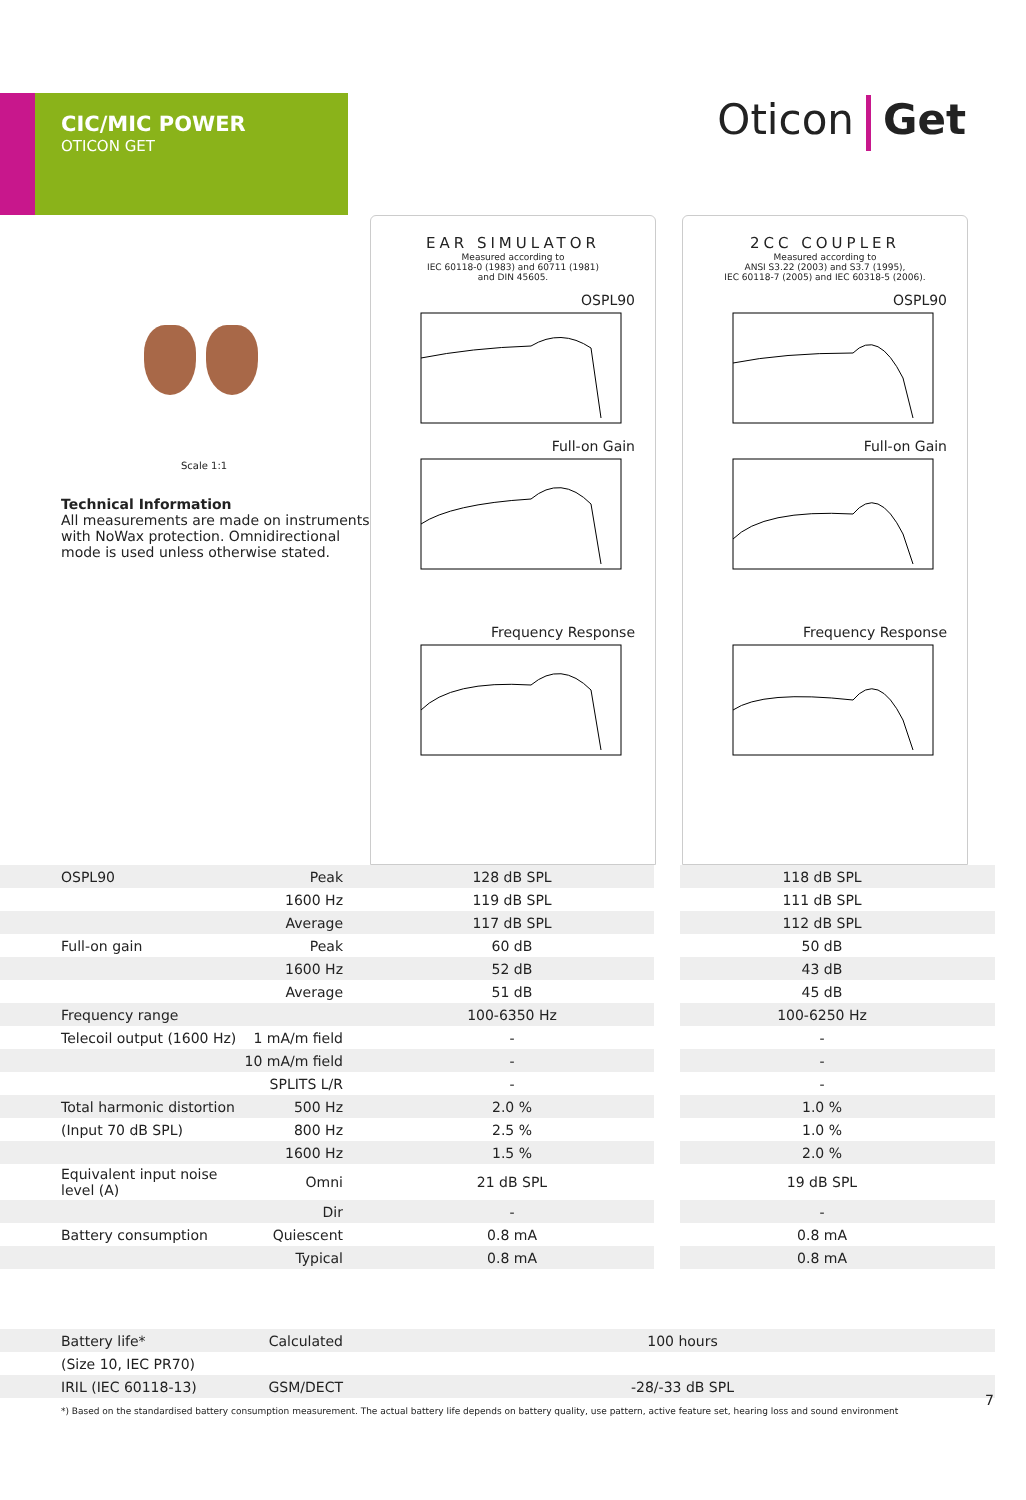CIC/MIC POWER
OTICON GET
Oticon Get
Scale 1:1
Technical Information
All measurements are made on instruments with NoWax protection. Omnidirectional mode is used unless otherwise stated.
EAR SIMULATOR
Measured according to
IEC 60118-0 (1983) and 60711 (1981)
and DIN 45605.
OSPL90
Full-on Gain
Frequency Response
2CC COUPLER
Measured according to
ANSI S3.22 (2003) and S3.7 (1995),
IEC 60118-7 (2005) and IEC 60318-5 (2006).
OSPL90
Full-on Gain
Frequency Response
| OSPL90 | Peak | 128 dB SPL | | 118 dB SPL | |
| | 1600 Hz | 119 dB SPL | | 111 dB SPL | |
| | Average | 117 dB SPL | | 112 dB SPL | |
| Full-on gain | Peak | 60 dB | | 50 dB | |
| | 1600 Hz | 52 dB | | 43 dB | |
| | Average | 51 dB | | 45 dB | |
| Frequency range | | 100-6350 Hz | | 100-6250 Hz | |
| Telecoil output (1600 Hz) | 1 mA/m field | - | | - | |
| | 10 mA/m field | - | | - | |
| | SPLITS L/R | - | | - | |
| Total harmonic distortion | 500 Hz | 2.0 % | | 1.0 % | |
| (Input 70 dB SPL) | 800 Hz | 2.5 % | | 1.0 % | |
| | 1600 Hz | 1.5 % | | 2.0 % | |
| Equivalent input noise level (A) | Omni | 21 dB SPL | | 19 dB SPL | |
| | Dir | - | | - | |
| Battery consumption | Quiescent | 0.8 mA | | 0.8 mA | |
| | Typical | 0.8 mA | | 0.8 mA | |
| Battery life* | Calculated | 100 hours |
| (Size 10, IEC PR70) | | |
| IRIL (IEC 60118-13) | GSM/DECT | -28/-33 dB SPL |
*) Based on the standardised battery consumption measurement. The actual battery life depends on battery quality, use pattern, active feature set, hearing loss and sound environment
7